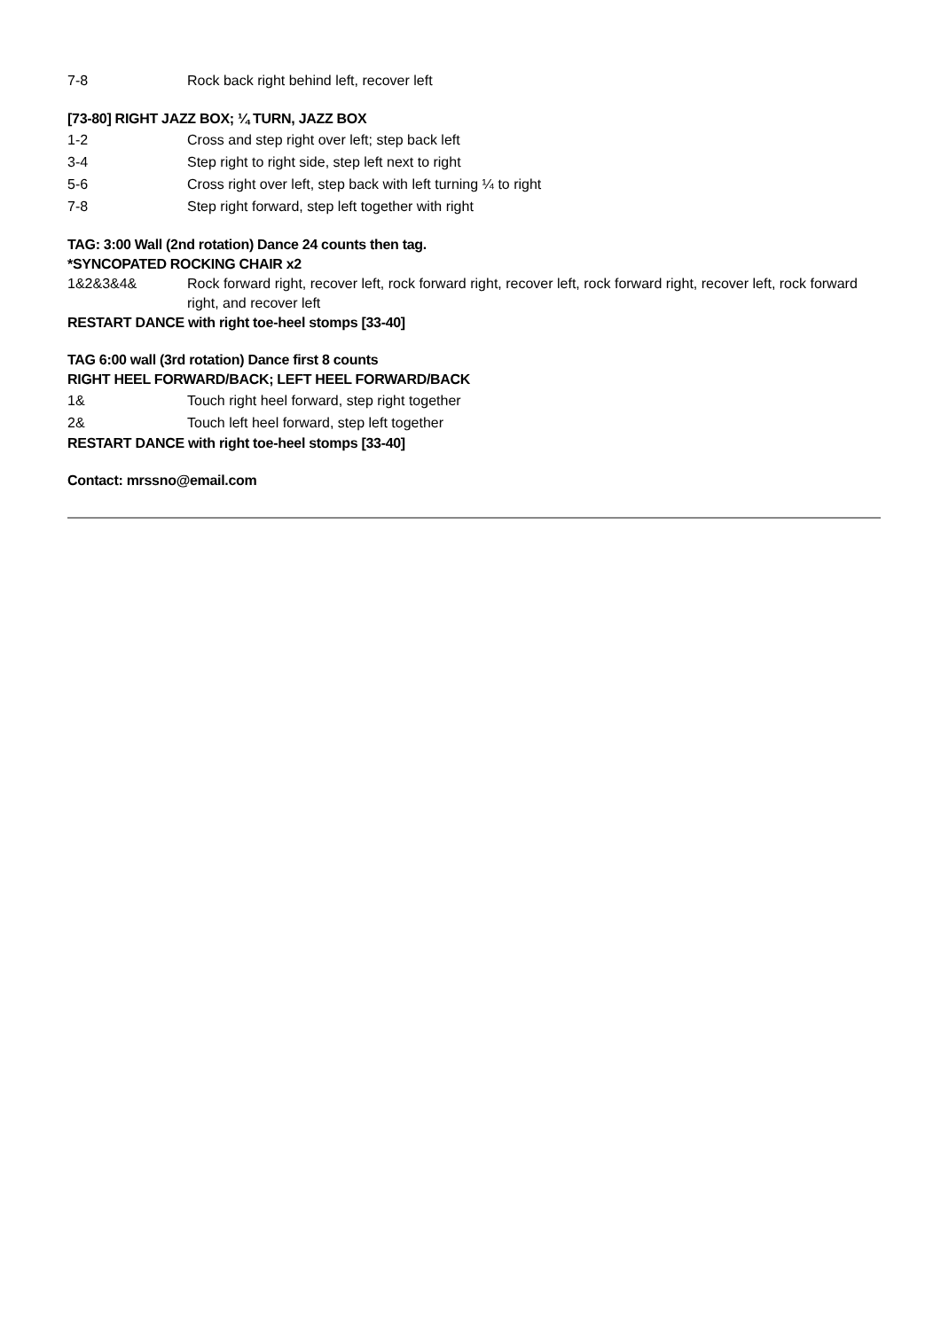7-8 Rock back right behind left, recover left
[73-80] RIGHT JAZZ BOX; ¼ TURN, JAZZ BOX
1-2 Cross and step right over left; step back left
3-4 Step right to right side, step left next to right
5-6 Cross right over left, step back with left turning ¼ to right
7-8 Step right forward, step left together with right
TAG: 3:00 Wall (2nd rotation) Dance 24 counts then tag.
*SYNCOPATED ROCKING CHAIR x2
1&2&3&4& Rock forward right, recover left, rock forward right, recover left, rock forward right, recover left, rock forward right, and recover left
RESTART DANCE with right toe-heel stomps [33-40]
TAG 6:00 wall (3rd rotation) Dance first 8 counts
RIGHT HEEL FORWARD/BACK; LEFT HEEL FORWARD/BACK
1& Touch right heel forward, step right together
2& Touch left heel forward, step left together
RESTART DANCE with right toe-heel stomps [33-40]
Contact: mrssno@email.com